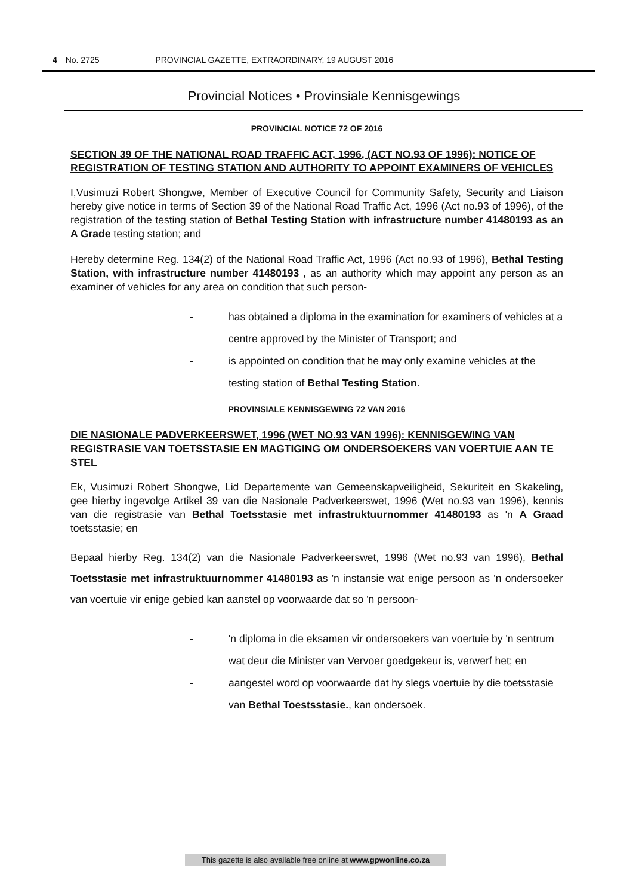4 No. 2725 PROVINCIAL GAZETTE, EXTRAORDINARY, 19 AUGUST 2016
Provincial Notices • Provinsiale Kennisgewings
PROVINCIAL NOTICE 72 OF 2016
SECTION 39 OF THE NATIONAL ROAD TRAFFIC ACT, 1996, (ACT NO.93 OF 1996): NOTICE OF REGISTRATION OF TESTING STATION AND AUTHORITY TO APPOINT EXAMINERS OF VEHICLES
I,Vusimuzi Robert Shongwe, Member of Executive Council for Community Safety, Security and Liaison hereby give notice in terms of Section 39 of the National Road Traffic Act, 1996 (Act no.93 of 1996), of the registration of the testing station of Bethal Testing Station with infrastructure number 41480193 as an A Grade testing station; and
Hereby determine Reg. 134(2) of the National Road Traffic Act, 1996 (Act no.93 of 1996), Bethal Testing Station, with infrastructure number 41480193 , as an authority which may appoint any person as an examiner of vehicles for any area on condition that such person-
- has obtained a diploma in the examination for examiners of vehicles at a centre approved by the Minister of Transport; and
- is appointed on condition that he may only examine vehicles at the testing station of Bethal Testing Station.
PROVINSIALE KENNISGEWING 72 VAN 2016
DIE NASIONALE PADVERKEERSWET, 1996 (WET NO.93 VAN 1996): KENNISGEWING VAN REGISTRASIE VAN TOETSSTASIE EN MAGTIGING OM ONDERSOEKERS VAN VOERTUIE AAN TE STEL
Ek, Vusimuzi Robert Shongwe, Lid Departemente van Gemeenskapveiligheid, Sekuriteit en Skakeling, gee hierby ingevolge Artikel 39 van die Nasionale Padverkeerswet, 1996 (Wet no.93 van 1996), kennis van die registrasie van Bethal Toetsstasie met infrastruktuurnommer 41480193 as 'n A Graad toetsstasie; en
Bepaal hierby Reg. 134(2) van die Nasionale Padverkeerswet, 1996 (Wet no.93 van 1996), Bethal Toetsstasie met infrastruktuurnommer 41480193 as 'n instansie wat enige persoon as 'n ondersoeker van voertuie vir enige gebied kan aanstel op voorwaarde dat so 'n persoon-
- 'n diploma in die eksamen vir ondersoekers van voertuie by 'n sentrum wat deur die Minister van Vervoer goedgekeur is, verwerf het; en
- aangestel word op voorwaarde dat hy slegs voertuie by die toetsstasie van Bethal Toestsstasie., kan ondersoek.
This gazette is also available free online at www.gpwonline.co.za